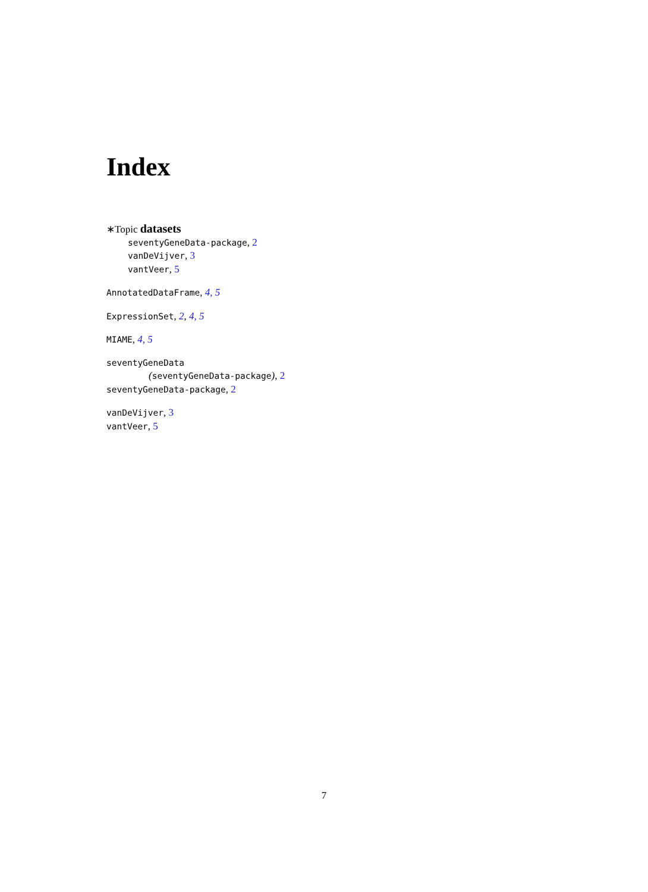Index
∗Topic datasets
seventyGeneData-package, 2
vanDeVijver, 3
vantVeer, 5
AnnotatedDataFrame, 4, 5
ExpressionSet, 2, 4, 5
MIAME, 4, 5
seventyGeneData
(seventyGeneData-package), 2
seventyGeneData-package, 2
vanDeVijver, 3
vantVeer, 5
7